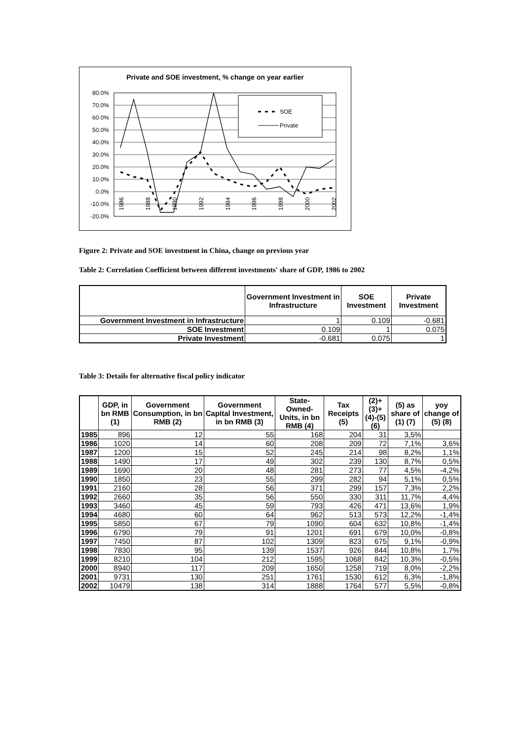Private and SOE investment, % change on year earlier
80.0%
70.0%
60.0%
50.0%
40.0%
30.0%
20.0%
10.0%
0.0%
-10.0%
-20.0%
SOE
Private
1986
1988
1990
1992
1994
1996
1998
2000
2002
Figure 2: Private and SOE investment in China, change on previous year
Table 2: Correlation Coefficient between different investments' share of GDP, 1986 to 2002
| | Government Investment in Infrastructure | SOE Investment | Private Investment |
| --- | --- | --- | --- |
| Government Investment in Infrastructure | 1 | 0.109 | -0.681 |
| SOE Investment | 0.109 | 1 | 0.075 |
| Private Investment | -0.681 | 0.075 | 1 |
Table 3: Details for alternative fiscal policy indicator
| | GDP, in bn RMB (1) | Government Consumption, in bn RMB (2) | Government Capital Investment, in bn RMB (3) | State-Owned-Units, in bn RMB (4) | Tax Receipts (5) | (2)+(3)+(4)-(5) (6) | (5) as share of (1) (7) | yoy change of (5) (8) |
| --- | --- | --- | --- | --- | --- | --- | --- | --- |
| 1985 | 896 | 12 | 55 | 168 | 204 | 31 | 3,5% | |
| 1986 | 1020 | 14 | 60 | 208 | 209 | 72 | 7,1% | 3,6% |
| 1987 | 1200 | 15 | 52 | 245 | 214 | 98 | 8,2% | 1,1% |
| 1988 | 1490 | 17 | 49 | 302 | 239 | 130 | 8,7% | 0,5% |
| 1989 | 1690 | 20 | 48 | 281 | 273 | 77 | 4,5% | -4,2% |
| 1990 | 1850 | 23 | 55 | 299 | 282 | 94 | 5,1% | 0,5% |
| 1991 | 2160 | 28 | 56 | 371 | 299 | 157 | 7,3% | 2,2% |
| 1992 | 2660 | 35 | 56 | 550 | 330 | 311 | 11,7% | 4,4% |
| 1993 | 3460 | 45 | 59 | 793 | 426 | 471 | 13,6% | 1,9% |
| 1994 | 4680 | 60 | 64 | 962 | 513 | 573 | 12,2% | -1,4% |
| 1995 | 5850 | 67 | 79 | 1090 | 604 | 632 | 10,8% | -1,4% |
| 1996 | 6790 | 79 | 91 | 1201 | 691 | 679 | 10,0% | -0,8% |
| 1997 | 7450 | 87 | 102 | 1309 | 823 | 675 | 9,1% | -0,9% |
| 1998 | 7830 | 95 | 139 | 1537 | 926 | 844 | 10,8% | 1,7% |
| 1999 | 8210 | 104 | 212 | 1595 | 1068 | 842 | 10,3% | -0,5% |
| 2000 | 8940 | 117 | 209 | 1650 | 1258 | 719 | 8,0% | -2,2% |
| 2001 | 9731 | 130 | 251 | 1761 | 1530 | 612 | 6,3% | -1,8% |
| 2002 | 10479 | 138 | 314 | 1888 | 1764 | 577 | 5,5% | -0,8% |